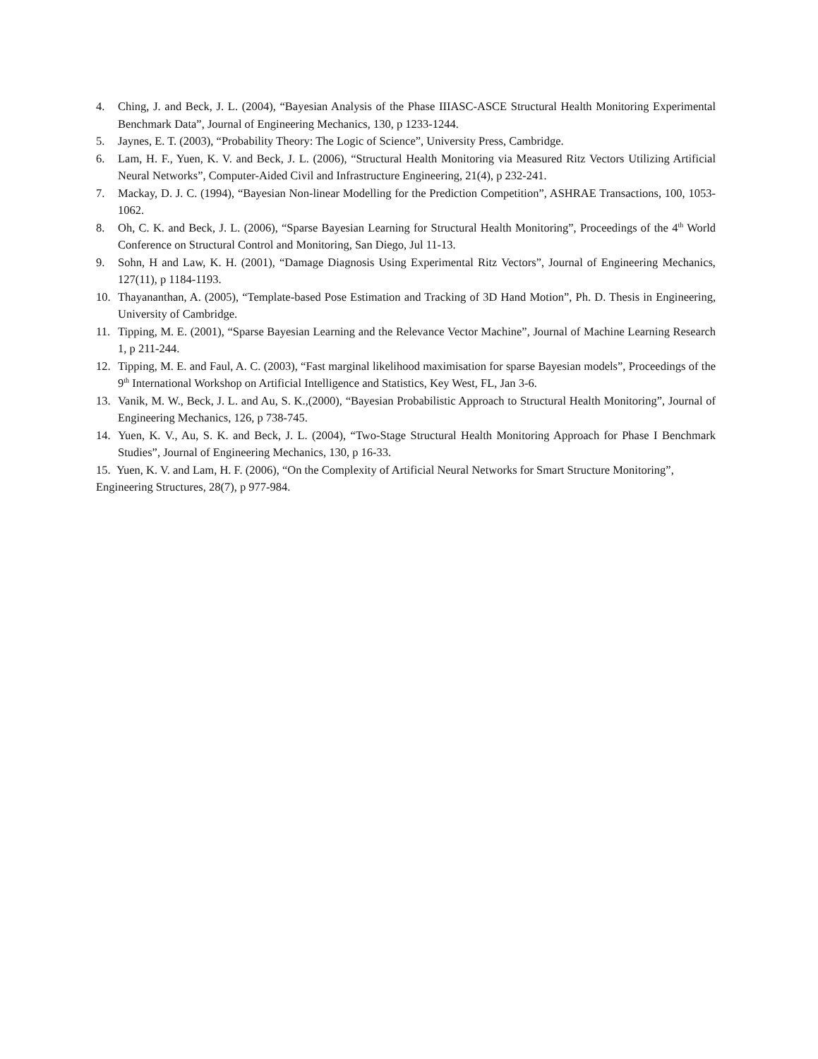4. Ching, J. and Beck, J. L. (2004), “Bayesian Analysis of the Phase IIIASC-ASCE Structural Health Monitoring Experimental Benchmark Data”, Journal of Engineering Mechanics, 130, p 1233-1244.
5. Jaynes, E. T. (2003), “Probability Theory: The Logic of Science”, University Press, Cambridge.
6. Lam, H. F., Yuen, K. V. and Beck, J. L. (2006), “Structural Health Monitoring via Measured Ritz Vectors Utilizing Artificial Neural Networks”, Computer-Aided Civil and Infrastructure Engineering, 21(4), p 232-241.
7. Mackay, D. J. C. (1994), “Bayesian Non-linear Modelling for the Prediction Competition”, ASHRAE Transactions, 100, 1053-1062.
8. Oh, C. K. and Beck, J. L. (2006), “Sparse Bayesian Learning for Structural Health Monitoring”, Proceedings of the 4<sup>th</sup> World Conference on Structural Control and Monitoring, San Diego, Jul 11-13.
9. Sohn, H and Law, K. H. (2001), “Damage Diagnosis Using Experimental Ritz Vectors”, Journal of Engineering Mechanics, 127(11), p 1184-1193.
10. Thayananthan, A. (2005), “Template-based Pose Estimation and Tracking of 3D Hand Motion”, Ph. D. Thesis in Engineering, University of Cambridge.
11. Tipping, M. E. (2001), “Sparse Bayesian Learning and the Relevance Vector Machine”, Journal of Machine Learning Research 1, p 211-244.
12. Tipping, M. E. and Faul, A. C. (2003), “Fast marginal likelihood maximisation for sparse Bayesian models”, Proceedings of the 9<sup>th</sup> International Workshop on Artificial Intelligence and Statistics, Key West, FL, Jan 3-6.
13. Vanik, M. W., Beck, J. L. and Au, S. K.,(2000), “Bayesian Probabilistic Approach to Structural Health Monitoring”, Journal of Engineering Mechanics, 126, p 738-745.
14. Yuen, K. V., Au, S. K. and Beck, J. L. (2004), “Two-Stage Structural Health Monitoring Approach for Phase I Benchmark Studies”, Journal of Engineering Mechanics, 130, p 16-33.
15. Yuen, K. V. and Lam, H. F. (2006), “On the Complexity of Artificial Neural Networks for Smart Structure Monitoring”, Engineering Structures, 28(7), p 977-984.